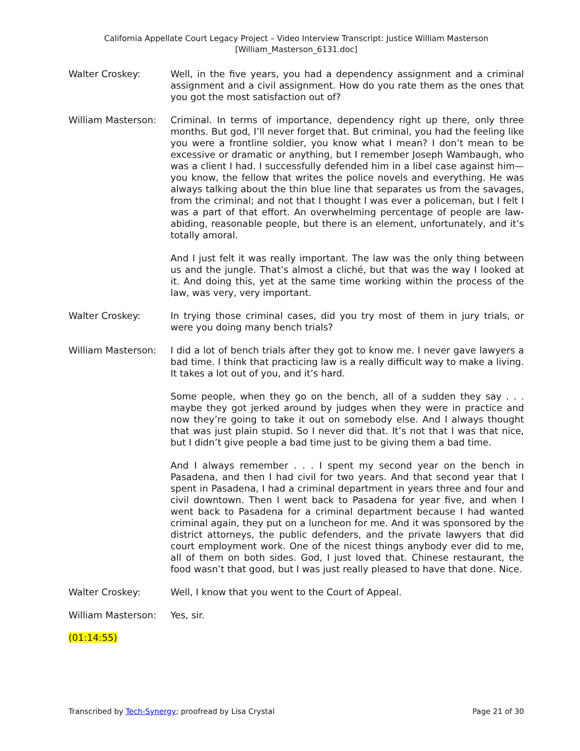California Appellate Court Legacy Project – Video Interview Transcript: Justice William Masterson
[William_Masterson_6131.doc]
Walter Croskey: Well, in the five years, you had a dependency assignment and a criminal assignment and a civil assignment. How do you rate them as the ones that you got the most satisfaction out of?
William Masterson: Criminal. In terms of importance, dependency right up there, only three months. But god, I’ll never forget that. But criminal, you had the feeling like you were a frontline soldier, you know what I mean? I don’t mean to be excessive or dramatic or anything, but I remember Joseph Wambaugh, who was a client I had. I successfully defended him in a libel case against him—you know, the fellow that writes the police novels and everything. He was always talking about the thin blue line that separates us from the savages, from the criminal; and not that I thought I was ever a policeman, but I felt I was a part of that effort. An overwhelming percentage of people are law-abiding, reasonable people, but there is an element, unfortunately, and it’s totally amoral.
And I just felt it was really important. The law was the only thing between us and the jungle. That’s almost a cliché, but that was the way I looked at it. And doing this, yet at the same time working within the process of the law, was very, very important.
Walter Croskey: In trying those criminal cases, did you try most of them in jury trials, or were you doing many bench trials?
William Masterson: I did a lot of bench trials after they got to know me. I never gave lawyers a bad time. I think that practicing law is a really difficult way to make a living. It takes a lot out of you, and it’s hard.
Some people, when they go on the bench, all of a sudden they say . . . maybe they got jerked around by judges when they were in practice and now they’re going to take it out on somebody else. And I always thought that was just plain stupid. So I never did that. It’s not that I was that nice, but I didn’t give people a bad time just to be giving them a bad time.
And I always remember . . . I spent my second year on the bench in Pasadena, and then I had civil for two years. And that second year that I spent in Pasadena, I had a criminal department in years three and four and civil downtown. Then I went back to Pasadena for year five, and when I went back to Pasadena for a criminal department because I had wanted criminal again, they put on a luncheon for me. And it was sponsored by the district attorneys, the public defenders, and the private lawyers that did court employment work. One of the nicest things anybody ever did to me, all of them on both sides. God, I just loved that. Chinese restaurant, the food wasn’t that good, but I was just really pleased to have that done. Nice.
Walter Croskey: Well, I know that you went to the Court of Appeal.
William Masterson: Yes, sir.
(01:14:55)
Transcribed by Tech-Synergy; proofread by Lisa Crystal Page 21 of 30